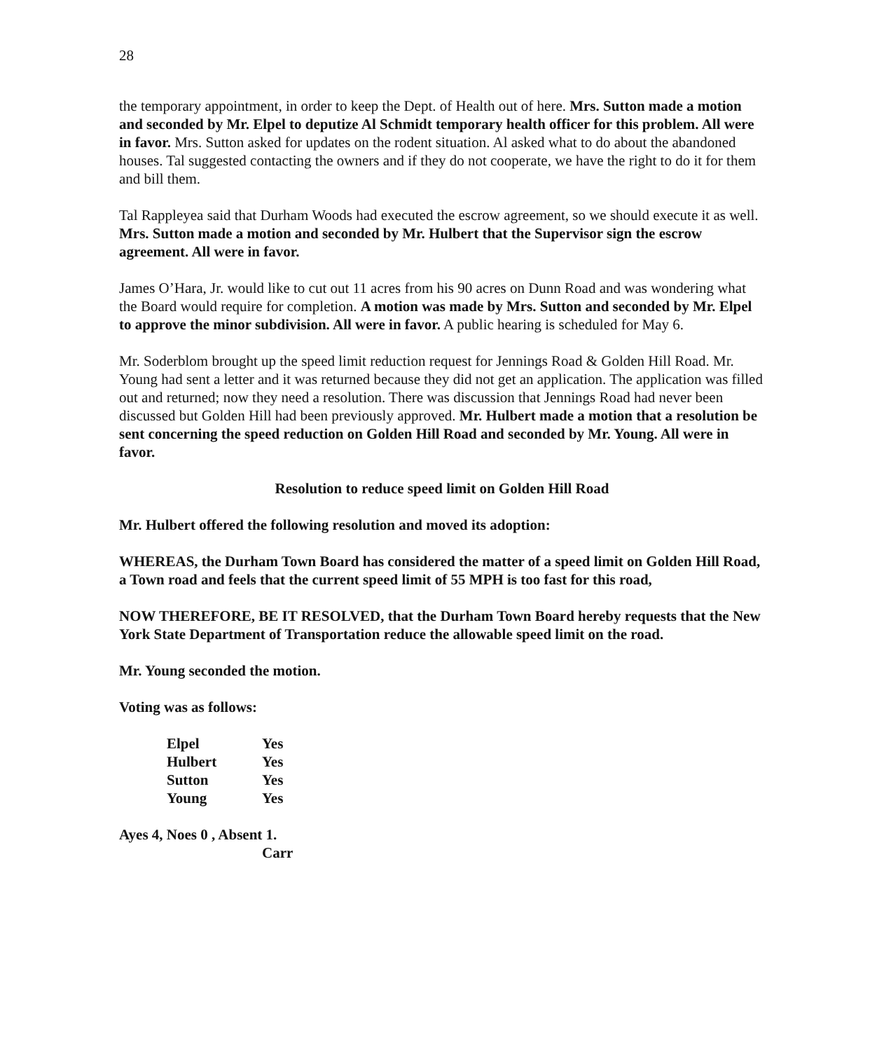28
the temporary appointment, in order to keep the Dept. of Health out of here. Mrs. Sutton made a motion and seconded by Mr. Elpel to deputize Al Schmidt temporary health officer for this problem. All were in favor. Mrs. Sutton asked for updates on the rodent situation. Al asked what to do about the abandoned houses. Tal suggested contacting the owners and if they do not cooperate, we have the right to do it for them and bill them.
Tal Rappleyea said that Durham Woods had executed the escrow agreement, so we should execute it as well. Mrs. Sutton made a motion and seconded by Mr. Hulbert that the Supervisor sign the escrow agreement. All were in favor.
James O’Hara, Jr. would like to cut out 11 acres from his 90 acres on Dunn Road and was wondering what the Board would require for completion. A motion was made by Mrs. Sutton and seconded by Mr. Elpel to approve the minor subdivision. All were in favor. A public hearing is scheduled for May 6.
Mr. Soderblom brought up the speed limit reduction request for Jennings Road & Golden Hill Road. Mr. Young had sent a letter and it was returned because they did not get an application. The application was filled out and returned; now they need a resolution. There was discussion that Jennings Road had never been discussed but Golden Hill had been previously approved. Mr. Hulbert made a motion that a resolution be sent concerning the speed reduction on Golden Hill Road and seconded by Mr. Young. All were in favor.
Resolution to reduce speed limit on Golden Hill Road
Mr. Hulbert offered the following resolution and moved its adoption:
WHEREAS, the Durham Town Board has considered the matter of a speed limit on Golden Hill Road, a Town road and feels that the current speed limit of 55 MPH is too fast for this road,
NOW THEREFORE, BE IT RESOLVED, that the Durham Town Board hereby requests that the New York State Department of Transportation reduce the allowable speed limit on the road.
Mr. Young seconded the motion.
Voting was as follows:
| Elpel | Yes |
| Hulbert | Yes |
| Sutton | Yes |
| Young | Yes |
Ayes 4, Noes 0 , Absent 1.
Carr